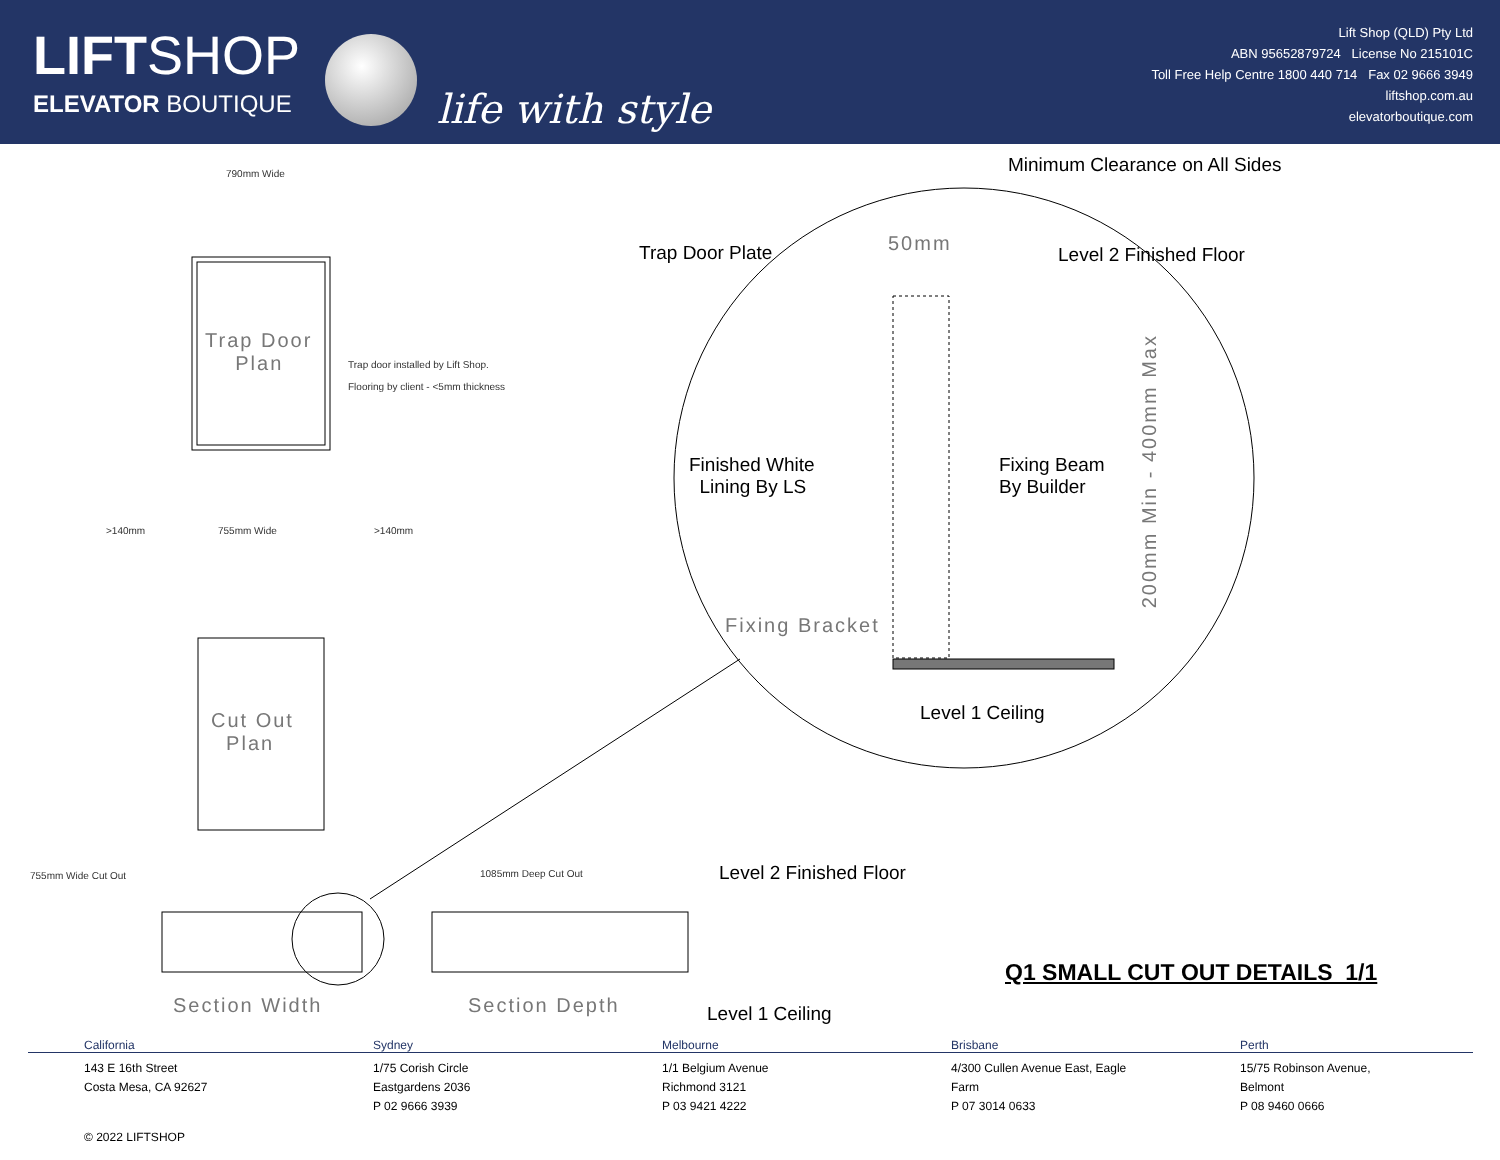LIFTSHOP
ELEVATOR BOUTIQUE
life with style
Lift Shop (QLD) Pty Ltd
ABN 95652879724 License No 215101C
Toll Free Help Centre 1800 440 714 Fax 02 9666 3949
liftshop.com.au
elevatorboutique.com
790mm Wide
Trap Door
Plan
Trap door installed by Lift Shop.
Flooring by client - <5mm thickness
>140mm 755mm Wide >140mm
Cut Out
Plan
755mm Wide Cut Out 1085mm Deep Cut Out
Section Width Section Depth
Minimum Clearance on All Sides
Trap Door Plate 50mm Level 2 Finished Floor
Finished White
Lining By LS
Fixing Beam
By Builder
Fixing Bracket
200mm Min - 400mm Max
Level 1 Ceiling
Level 2 Finished Floor
Level 1 Ceiling
Q1 SMALL CUT OUT DETAILS 1/1
California
143 E 16th Street
Costa Mesa, CA 92627
Sydney
1/75 Corish Circle
Eastgardens 2036
P 02 9666 3939
Melbourne
1/1 Belgium Avenue
Richmond 3121
P 03 9421 4222
Brisbane
4/300 Cullen Avenue East, Eagle
Farm
P 07 3014 0633
Perth
15/75 Robinson Avenue,
Belmont
P 08 9460 0666
© 2022 LIFTSHOP